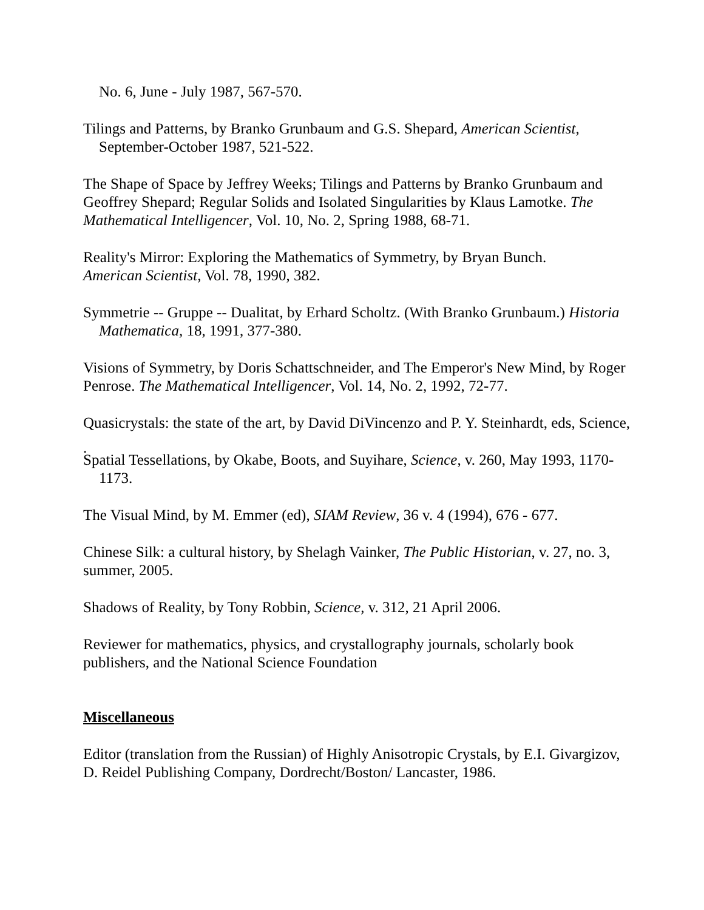No. 6, June - July 1987, 567-570.
Tilings and Patterns, by Branko Grunbaum and G.S. Shepard, American Scientist, September-October 1987, 521-522.
The Shape of Space by Jeffrey Weeks; Tilings and Patterns by Branko Grunbaum and Geoffrey Shepard; Regular Solids and Isolated Singularities by Klaus Lamotke. The Mathematical Intelligencer, Vol. 10, No. 2, Spring 1988, 68-71.
Reality's Mirror: Exploring the Mathematics of Symmetry, by Bryan Bunch.
American Scientist, Vol. 78, 1990, 382.
Symmetrie -- Gruppe -- Dualitat, by Erhard Scholtz. (With Branko Grunbaum.) Historia Mathematica, 18, 1991, 377-380.
Visions of Symmetry, by Doris Schattschneider, and The Emperor's New Mind, by Roger Penrose. The Mathematical Intelligencer, Vol. 14, No. 2, 1992, 72-77.
Quasicrystals: the state of the art, by David DiVincenzo and P. Y. Steinhardt, eds, Science,
.
Spatial Tessellations, by Okabe, Boots, and Suyihare, Science, v. 260, May 1993, 1170-1173.
The Visual Mind, by M. Emmer (ed), SIAM Review, 36 v. 4 (1994), 676 - 677.
Chinese Silk: a cultural history, by Shelagh Vainker, The Public Historian, v. 27, no. 3, summer, 2005.
Shadows of Reality, by Tony Robbin, Science, v. 312, 21 April 2006.
Reviewer for mathematics, physics, and crystallography journals, scholarly book publishers, and the National Science Foundation
Miscellaneous
Editor (translation from the Russian) of Highly Anisotropic Crystals, by E.I. Givargizov, D. Reidel Publishing Company, Dordrecht/Boston/ Lancaster, 1986.